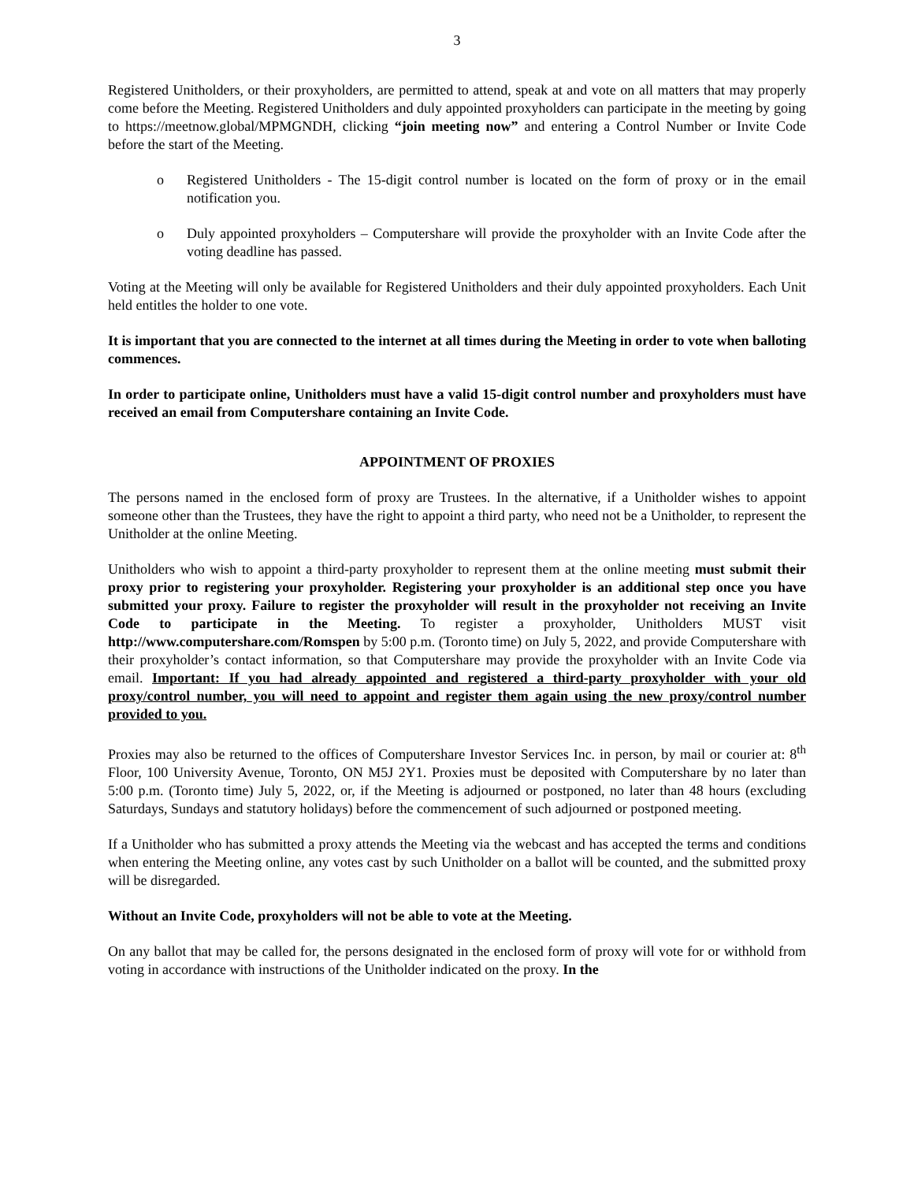3
Registered Unitholders, or their proxyholders, are permitted to attend, speak at and vote on all matters that may properly come before the Meeting. Registered Unitholders and duly appointed proxyholders can participate in the meeting by going to https://meetnow.global/MPMGNDH, clicking “join meeting now” and entering a Control Number or Invite Code before the start of the Meeting.
o Registered Unitholders - The 15-digit control number is located on the form of proxy or in the email notification you.
o Duly appointed proxyholders – Computershare will provide the proxyholder with an Invite Code after the voting deadline has passed.
Voting at the Meeting will only be available for Registered Unitholders and their duly appointed proxyholders. Each Unit held entitles the holder to one vote.
It is important that you are connected to the internet at all times during the Meeting in order to vote when balloting commences.
In order to participate online, Unitholders must have a valid 15-digit control number and proxyholders must have received an email from Computershare containing an Invite Code.
APPOINTMENT OF PROXIES
The persons named in the enclosed form of proxy are Trustees. In the alternative, if a Unitholder wishes to appoint someone other than the Trustees, they have the right to appoint a third party, who need not be a Unitholder, to represent the Unitholder at the online Meeting.
Unitholders who wish to appoint a third-party proxyholder to represent them at the online meeting must submit their proxy prior to registering your proxyholder. Registering your proxyholder is an additional step once you have submitted your proxy. Failure to register the proxyholder will result in the proxyholder not receiving an Invite Code to participate in the Meeting. To register a proxyholder, Unitholders MUST visit http://www.computershare.com/Romspen by 5:00 p.m. (Toronto time) on July 5, 2022, and provide Computershare with their proxyholder’s contact information, so that Computershare may provide the proxyholder with an Invite Code via email. Important: If you had already appointed and registered a third-party proxyholder with your old proxy/control number, you will need to appoint and register them again using the new proxy/control number provided to you.
Proxies may also be returned to the offices of Computershare Investor Services Inc. in person, by mail or courier at: 8<sup>th</sup> Floor, 100 University Avenue, Toronto, ON M5J 2Y1. Proxies must be deposited with Computershare by no later than 5:00 p.m. (Toronto time) July 5, 2022, or, if the Meeting is adjourned or postponed, no later than 48 hours (excluding Saturdays, Sundays and statutory holidays) before the commencement of such adjourned or postponed meeting.
If a Unitholder who has submitted a proxy attends the Meeting via the webcast and has accepted the terms and conditions when entering the Meeting online, any votes cast by such Unitholder on a ballot will be counted, and the submitted proxy will be disregarded.
Without an Invite Code, proxyholders will not be able to vote at the Meeting.
On any ballot that may be called for, the persons designated in the enclosed form of proxy will vote for or withhold from voting in accordance with instructions of the Unitholder indicated on the proxy. In the